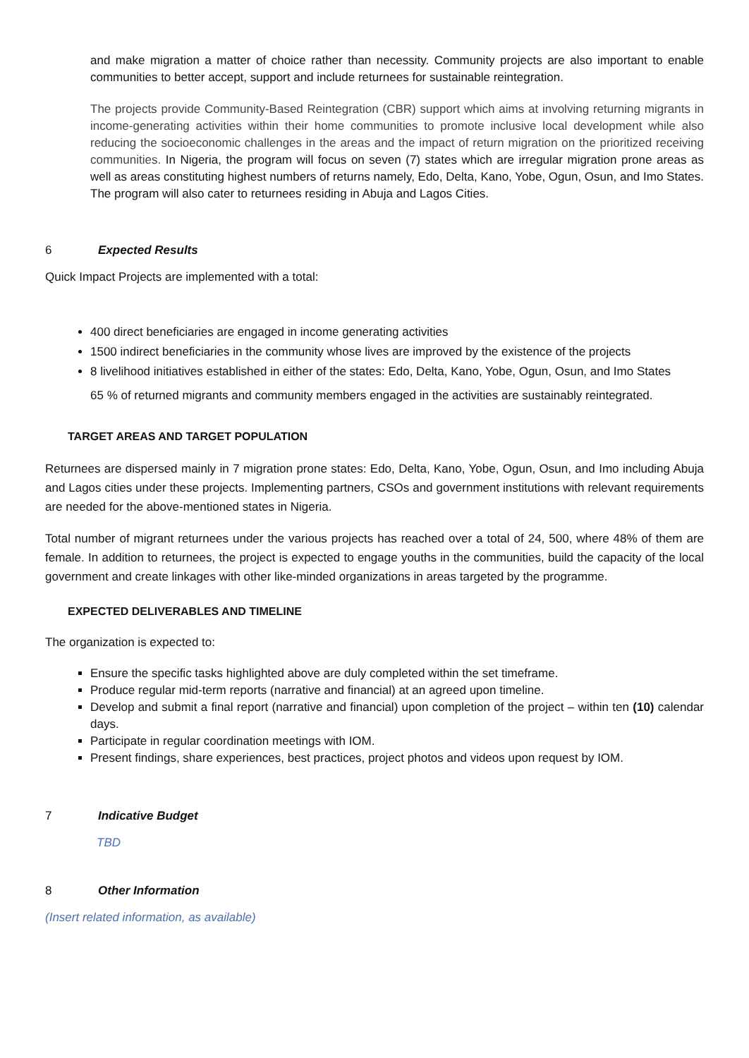and make migration a matter of choice rather than necessity. Community projects are also important to enable communities to better accept, support and include returnees for sustainable reintegration.
The projects provide Community-Based Reintegration (CBR) support which aims at involving returning migrants in income-generating activities within their home communities to promote inclusive local development while also reducing the socioeconomic challenges in the areas and the impact of return migration on the prioritized receiving communities. In Nigeria, the program will focus on seven (7) states which are irregular migration prone areas as well as areas constituting highest numbers of returns namely, Edo, Delta, Kano, Yobe, Ogun, Osun, and Imo States. The program will also cater to returnees residing in Abuja and Lagos Cities.
6 Expected Results
Quick Impact Projects are implemented with a total:
400 direct beneficiaries are engaged in income generating activities
1500 indirect beneficiaries in the community whose lives are improved by the existence of the projects
8 livelihood initiatives established in either of the states: Edo, Delta, Kano, Yobe, Ogun, Osun, and Imo States
65 % of returned migrants and community members engaged in the activities are sustainably reintegrated.
TARGET AREAS AND TARGET POPULATION
Returnees are dispersed mainly in 7 migration prone states: Edo, Delta, Kano, Yobe, Ogun, Osun, and Imo including Abuja and Lagos cities under these projects. Implementing partners, CSOs and government institutions with relevant requirements are needed for the above-mentioned states in Nigeria.
Total number of migrant returnees under the various projects has reached over a total of 24, 500, where 48% of them are female. In addition to returnees, the project is expected to engage youths in the communities, build the capacity of the local government and create linkages with other like-minded organizations in areas targeted by the programme.
EXPECTED DELIVERABLES AND TIMELINE
The organization is expected to:
Ensure the specific tasks highlighted above are duly completed within the set timeframe.
Produce regular mid-term reports (narrative and financial) at an agreed upon timeline.
Develop and submit a final report (narrative and financial) upon completion of the project – within ten (10) calendar days.
Participate in regular coordination meetings with IOM.
Present findings, share experiences, best practices, project photos and videos upon request by IOM.
7 Indicative Budget
TBD
8 Other Information
(Insert related information, as available)